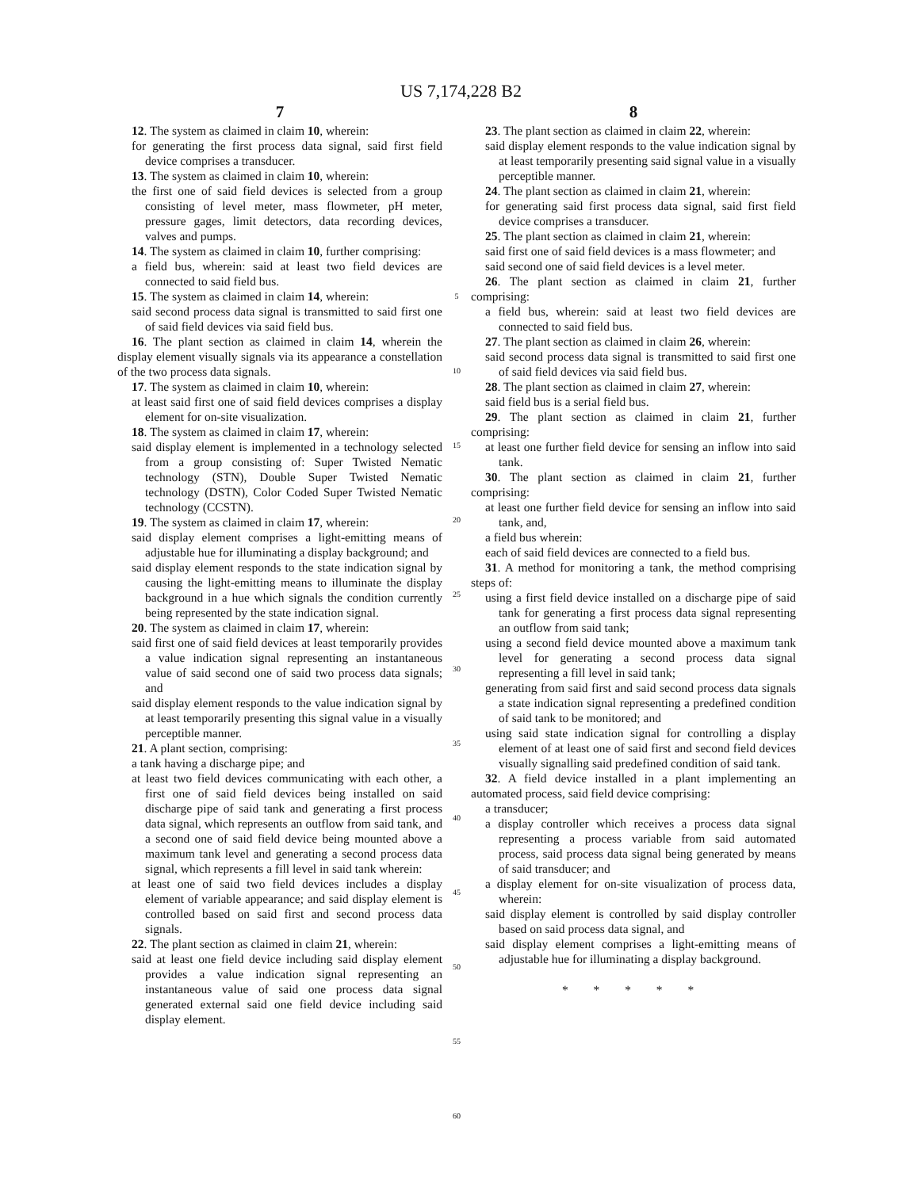US 7,174,228 B2
7
12. The system as claimed in claim 10, wherein:
for generating the first process data signal, said first field device comprises a transducer.
13. The system as claimed in claim 10, wherein:
the first one of said field devices is selected from a group consisting of level meter, mass flowmeter, pH meter, pressure gages, limit detectors, data recording devices, valves and pumps.
14. The system as claimed in claim 10, further comprising:
a field bus, wherein: said at least two field devices are connected to said field bus.
15. The system as claimed in claim 14, wherein:
said second process data signal is transmitted to said first one of said field devices via said field bus.
16. The plant section as claimed in claim 14, wherein the display element visually signals via its appearance a constellation of the two process data signals.
17. The system as claimed in claim 10, wherein:
at least said first one of said field devices comprises a display element for on-site visualization.
18. The system as claimed in claim 17, wherein:
said display element is implemented in a technology selected from a group consisting of: Super Twisted Nematic technology (STN), Double Super Twisted Nematic technology (DSTN), Color Coded Super Twisted Nematic technology (CCSTN).
19. The system as claimed in claim 17, wherein:
said display element comprises a light-emitting means of adjustable hue for illuminating a display background; and
said display element responds to the state indication signal by causing the light-emitting means to illuminate the display background in a hue which signals the condition currently being represented by the state indication signal.
20. The system as claimed in claim 17, wherein:
said first one of said field devices at least temporarily provides a value indication signal representing an instantaneous value of said second one of said two process data signals; and
said display element responds to the value indication signal by at least temporarily presenting this signal value in a visually perceptible manner.
21. A plant section, comprising:
a tank having a discharge pipe; and
at least two field devices communicating with each other, a first one of said field devices being installed on said discharge pipe of said tank and generating a first process data signal, which represents an outflow from said tank, and a second one of said field device being mounted above a maximum tank level and generating a second process data signal, which represents a fill level in said tank wherein:
at least one of said two field devices includes a display element of variable appearance; and said display element is controlled based on said first and second process data signals.
22. The plant section as claimed in claim 21, wherein:
said at least one field device including said display element provides a value indication signal representing an instantaneous value of said one process data signal generated external said one field device including said display element.
5
10
15
20
25
30
35
40
45
50
55
60
8
23. The plant section as claimed in claim 22, wherein:
said display element responds to the value indication signal by at least temporarily presenting said signal value in a visually perceptible manner.
24. The plant section as claimed in claim 21, wherein:
for generating said first process data signal, said first field device comprises a transducer.
25. The plant section as claimed in claim 21, wherein:
said first one of said field devices is a mass flowmeter; and
said second one of said field devices is a level meter.
26. The plant section as claimed in claim 21, further comprising:
a field bus, wherein: said at least two field devices are connected to said field bus.
27. The plant section as claimed in claim 26, wherein:
said second process data signal is transmitted to said first one of said field devices via said field bus.
28. The plant section as claimed in claim 27, wherein:
said field bus is a serial field bus.
29. The plant section as claimed in claim 21, further comprising:
at least one further field device for sensing an inflow into said tank.
30. The plant section as claimed in claim 21, further comprising:
at least one further field device for sensing an inflow into said tank, and,
a field bus wherein:
each of said field devices are connected to a field bus.
31. A method for monitoring a tank, the method comprising steps of:
using a first field device installed on a discharge pipe of said tank for generating a first process data signal representing an outflow from said tank;
using a second field device mounted above a maximum tank level for generating a second process data signal representing a fill level in said tank;
generating from said first and said second process data signals a state indication signal representing a predefined condition of said tank to be monitored; and
using said state indication signal for controlling a display element of at least one of said first and second field devices visually signalling said predefined condition of said tank.
32. A field device installed in a plant implementing an automated process, said field device comprising:
a transducer;
a display controller which receives a process data signal representing a process variable from said automated process, said process data signal being generated by means of said transducer; and
a display element for on-site visualization of process data, wherein:
said display element is controlled by said display controller based on said process data signal, and
said display element comprises a light-emitting means of adjustable hue for illuminating a display background.
* * * * *